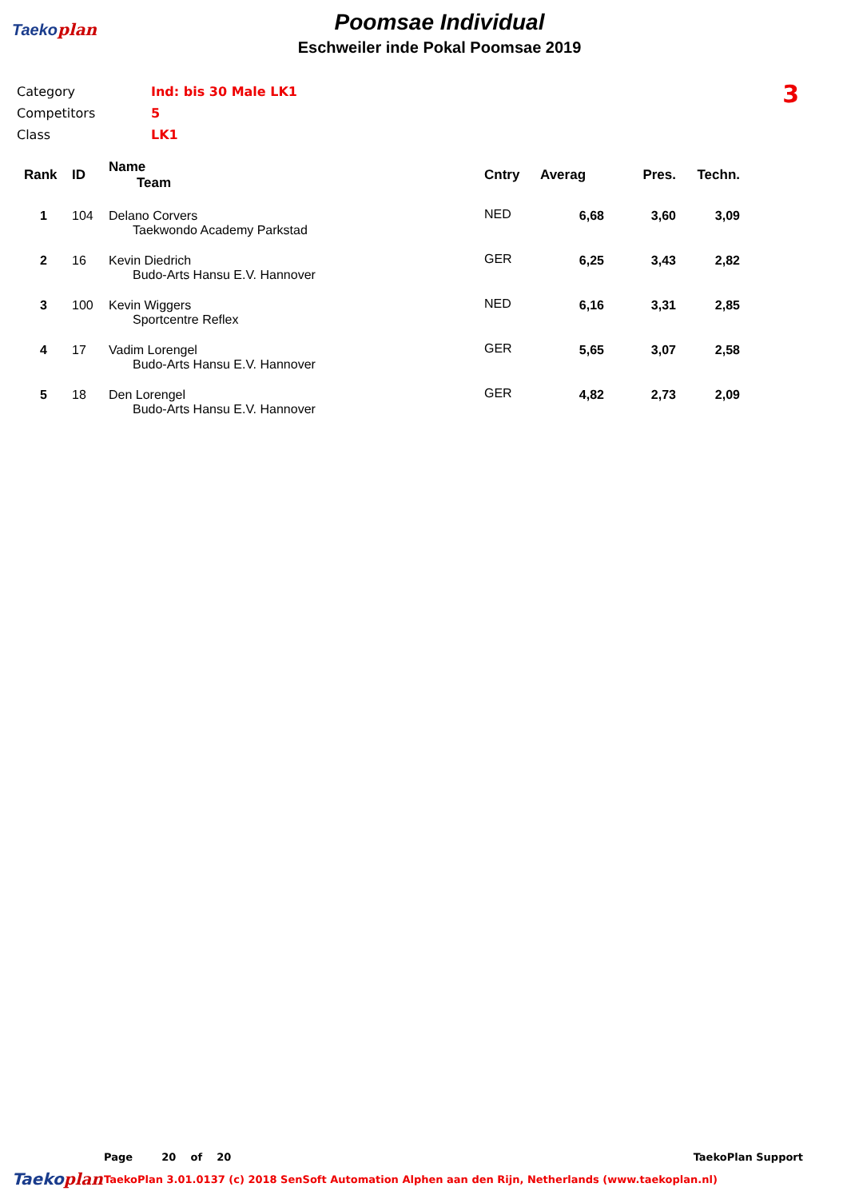Taekoplan
Poomsae Individual
Eschweiler inde Pokal Poomsae 2019
| Category | Ind: bis 30 Male LK1 |
| Competitors | 5 |
| Class | LK1 |
3
| Rank | ID | Name Team | Cntry | Averag | Pres. | Techn. |
| --- | --- | --- | --- | --- | --- | --- |
| 1 | 104 | Delano Corvers Taekwondo Academy Parkstad | NED | 6,68 | 3,60 | 3,09 |
| 2 | 16 | Kevin Diedrich Budo-Arts Hansu E.V. Hannover | GER | 6,25 | 3,43 | 2,82 |
| 3 | 100 | Kevin Wiggers Sportcentre Reflex | NED | 6,16 | 3,31 | 2,85 |
| 4 | 17 | Vadim Lorengel Budo-Arts Hansu E.V. Hannover | GER | 5,65 | 3,07 | 2,58 |
| 5 | 18 | Den Lorengel Budo-Arts Hansu E.V. Hannover | GER | 4,82 | 2,73 | 2,09 |
Page 20 of 20 TaekoPlan Support
Taekoplan TaekoPlan 3.01.0137 (c) 2018 SenSoft Automation Alphen aan den Rijn, Netherlands (www.taekoplan.nl)